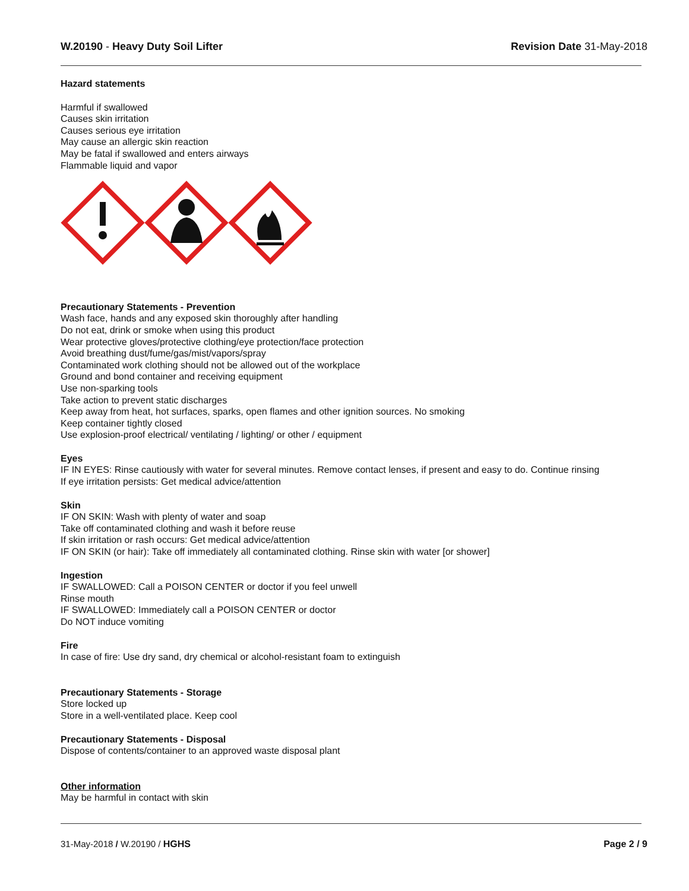W.20190 - Heavy Duty Soil Lifter
Revision Date 31-May-2018
Hazard statements
Harmful if swallowed
Causes skin irritation
Causes serious eye irritation
May cause an allergic skin reaction
May be fatal if swallowed and enters airways
Flammable liquid and vapor
Precautionary Statements - Prevention
Wash face, hands and any exposed skin thoroughly after handling
Do not eat, drink or smoke when using this product
Wear protective gloves/protective clothing/eye protection/face protection
Avoid breathing dust/fume/gas/mist/vapors/spray
Contaminated work clothing should not be allowed out of the workplace
Ground and bond container and receiving equipment
Use non-sparking tools
Take action to prevent static discharges
Keep away from heat, hot surfaces, sparks, open flames and other ignition sources. No smoking
Keep container tightly closed
Use explosion-proof electrical/ ventilating / lighting/ or other / equipment
Eyes
IF IN EYES: Rinse cautiously with water for several minutes. Remove contact lenses, if present and easy to do. Continue rinsing
If eye irritation persists: Get medical advice/attention
Skin
IF ON SKIN: Wash with plenty of water and soap
Take off contaminated clothing and wash it before reuse
If skin irritation or rash occurs: Get medical advice/attention
IF ON SKIN (or hair): Take off immediately all contaminated clothing. Rinse skin with water [or shower]
Ingestion
IF SWALLOWED: Call a POISON CENTER or doctor if you feel unwell
Rinse mouth
IF SWALLOWED: Immediately call a POISON CENTER or doctor
Do NOT induce vomiting
Fire
In case of fire: Use dry sand, dry chemical or alcohol-resistant foam to extinguish
Precautionary Statements - Storage
Store locked up
Store in a well-ventilated place. Keep cool
Precautionary Statements - Disposal
Dispose of contents/container to an approved waste disposal plant
Other information
May be harmful in contact with skin
31-May-2018 / W.20190 / HGHS Page 2 / 9